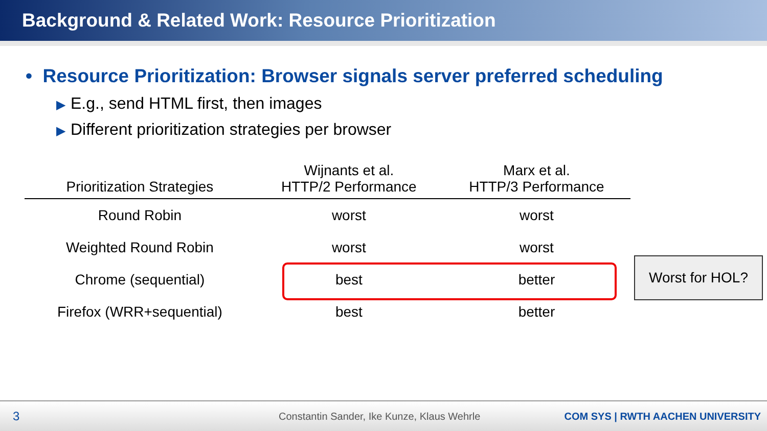Background & Related Work: Resource Prioritization
• Resource Prioritization: Browser signals server preferred scheduling
▶ E.g., send HTML first, then images
▶ Different prioritization strategies per browser
| Prioritization Strategies | Wijnants et al. HTTP/2 Performance | Marx et al. HTTP/3 Performance |
| --- | --- | --- |
| Round Robin | worst | worst |
| Weighted Round Robin | worst | worst |
| Chrome (sequential) | best | better |
| Firefox (WRR+sequential) | best | better |
Worst for HOL?
3 Constantin Sander, Ike Kunze, Klaus Wehrle COM SYS | RWTH AACHEN UNIVERSITY